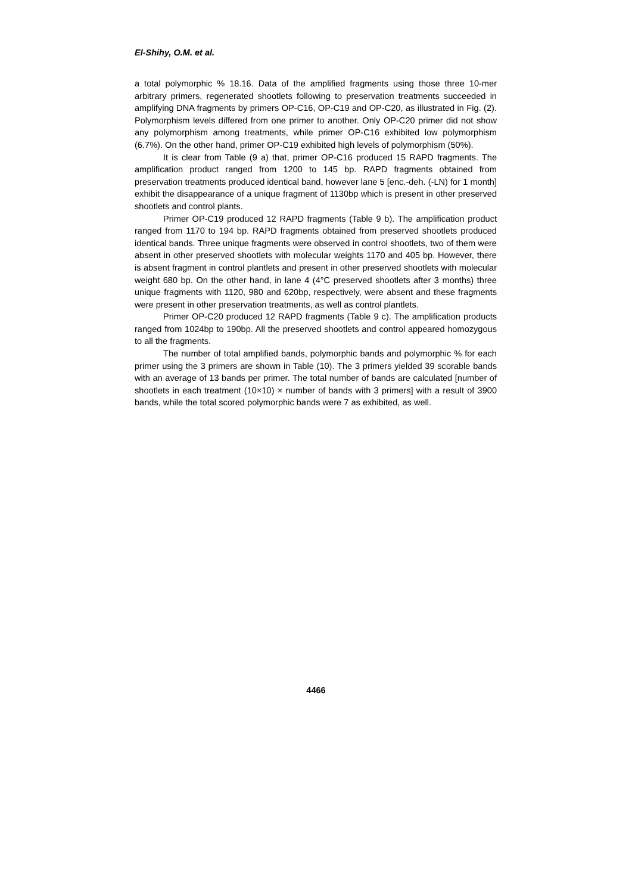El-Shihy, O.M. et al.
a total polymorphic % 18.16. Data of the amplified fragments using those three 10-mer arbitrary primers, regenerated shootlets following to preservation treatments succeeded in amplifying DNA fragments by primers OP-C16, OP-C19 and OP-C20, as illustrated in Fig. (2). Polymorphism levels differed from one primer to another. Only OP-C20 primer did not show any polymorphism among treatments, while primer OP-C16 exhibited low polymorphism (6.7%). On the other hand, primer OP-C19 exhibited high levels of polymorphism (50%).
It is clear from Table (9 a) that, primer OP-C16 produced 15 RAPD fragments. The amplification product ranged from 1200 to 145 bp. RAPD fragments obtained from preservation treatments produced identical band, however lane 5 [enc.-deh. (-LN) for 1 month] exhibit the disappearance of a unique fragment of 1130bp which is present in other preserved shootlets and control plants.
Primer OP-C19 produced 12 RAPD fragments (Table 9 b). The amplification product ranged from 1170 to 194 bp. RAPD fragments obtained from preserved shootlets produced identical bands. Three unique fragments were observed in control shootlets, two of them were absent in other preserved shootlets with molecular weights 1170 and 405 bp. However, there is absent fragment in control plantlets and present in other preserved shootlets with molecular weight 680 bp. On the other hand, in lane 4 (4°C preserved shootlets after 3 months) three unique fragments with 1120, 980 and 620bp, respectively, were absent and these fragments were present in other preservation treatments, as well as control plantlets.
Primer OP-C20 produced 12 RAPD fragments (Table 9 c). The amplification products ranged from 1024bp to 190bp. All the preserved shootlets and control appeared homozygous to all the fragments.
The number of total amplified bands, polymorphic bands and polymorphic % for each primer using the 3 primers are shown in Table (10). The 3 primers yielded 39 scorable bands with an average of 13 bands per primer. The total number of bands are calculated [number of shootlets in each treatment (10×10) × number of bands with 3 primers] with a result of 3900 bands, while the total scored polymorphic bands were 7 as exhibited, as well.
4466